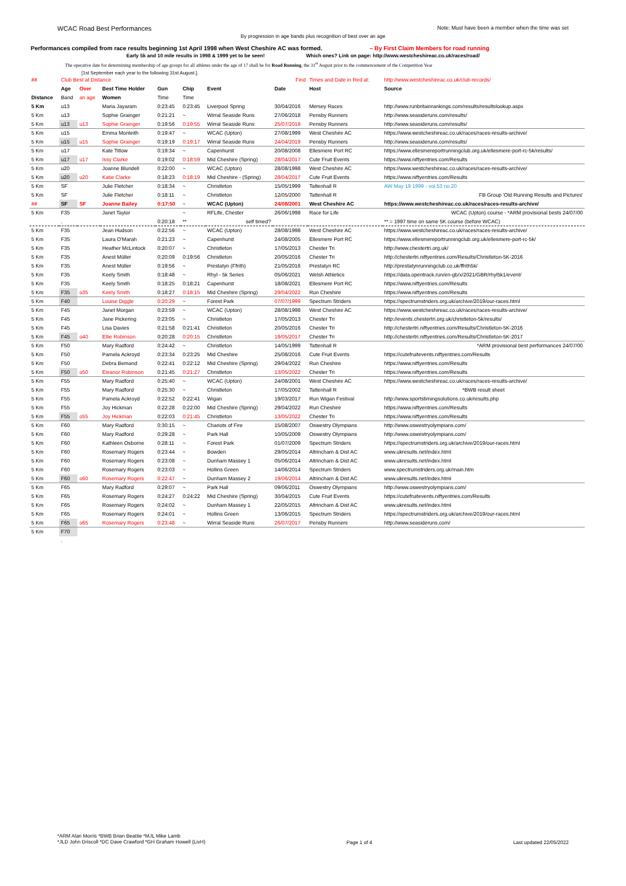WCAC Road Best Performances Note: Must have been a member when the time was set
By progression in age bands plus recognition of best over an age
Performances compiled from race results beginning 1st April 1998 when West Cheshire AC was formed. – By First Claim Members for road running
Early 5k and 10 mile results in 1998 & 1999 yet to be seen! Which ones? Link on page: http://www.westcheshireac.co.uk/races/road/
The operative date for determining membership of age groups for all athletes under the age of 17 shall be for Road Running, the 31<sup>st</sup> August prior to the commencement of the Competition Year
[1st September each year to the following 31st August.].
| ## | Club Best at Distance | | | | | Find | | Times and Date in Red at: | | http://www.westcheshireac.co.uk/club-records/ |
| | Age | Over | Best Time Holder | Gun | Chip | Event | Date | Host | Source | |
| Distance | Band | an age | Women | Time | Time | | | | | |
| 5 Km | u13 | | Maria Jayaram | 0:23:45 | 0:23:45 | Liverpool Spring | 30/04/2016 | Mersey Races | http://www.runbritainrankings.com/results/resultslookup.aspx | |
| 5 Km | u13 | | Sophie Grainger | 0:21:21 | ~ | Wirral Seaside Runs | 27/06/2018 | Pensby Runners | http://www.seasideruns.com/results/ | |
| 5 Km | u13 | u13 | Sophie Grainger | 0:19:56 | 0:19:55 | Wirral Seaside Runs | 25/07/2018 | Pensby Runners | http://www.seasideruns.com/results/ | |
| 5 Km | u15 | | Emma Monteith | 0:19:47 | ~ | WCAC (Upton) | 27/08/1999 | West Cheshire AC | https://www.westcheshireac.co.uk/races/races-results-archive/ | |
| 5 Km | u15 | u15 | Sophie Grainger | 0:19:19 | 0:19:17 | Wirral Seaside Runs | 24/04/2019 | Pensby Runners | http://www.seasideruns.com/results/ | |
| 5 Km | u17 | | Kate Titlow | 0:19:34 | ~ | Capenhurst | 20/08/2008 | Ellesmere Port RC | https://www.ellesmereportrunningclub.org.uk/ellesmere-port-rc-5k/results/ | |
| 5 Km | u17 | u17 | Issy Clarke | 0:19:02 | 0:18:59 | Mid Cheshire (Spring) | 28/04/2017 | Cute Fruit Events | https://www.niftyentries.com/Results | |
| 5 Km | u20 | | Joanne Blundell | 0:22:00 | ~ | WCAC (Upton) | 28/08/1998 | West Cheshire AC | https://www.westcheshireac.co.uk/races/races-results-archive/ | |
| 5 Km | u20 | u20 | Katie Clarke | 0:18:23 | 0:18:19 | Mid Cheshire - (Spring) | 28/04/2017 | Cute Fruit Events | https://www.niftyentries.com/Results | |
| 5 Km | SF | | Julie Fletcher | 0:18:34 | ~ | Christleton | 15/05/1999 | Tattenhall R | AW May 19 1999 - vol.53 no.20 | |
| 5 Km | SF | | Julie Fletcher | 0:18:11 | ~ | Christleton | 12/05/2000 | Tattenhall R | FB Group 'Old Running Results and Pictures' | |
| ## | SF | SF | Joanne Bailey | 0:17:50 | ~ | WCAC (Upton) | 24/08/2001 | West Cheshire AC | https://www.westcheshireac.co.uk/races/races-results-archive/ | |
| 5 Km | F35 | | Janet Taylor | | ~ | RFLife, Chester | 26/06/1998 | Race for Life | WCAC (Upton) course - *ARM provisional bests 24/07/00 | |
| | . | | | 0:20:18 | ** | self timed? | | | ** = 1997 time on same 5K course (before WCAC) | |
| 5 Km | F35 | | Jean Hudson | 0:22:56 | ~ | WCAC (Upton) | 28/08/1998 | West Cheshire AC | https://www.westcheshireac.co.uk/races/races-results-archive/ | |
| 5 Km | F35 | | Laura O'Marah | 0:21:23 | ~ | Capenhurst | 24/08/2005 | Ellesmere Port RC | https://www.ellesmereportrunningclub.org.uk/ellesmere-port-rc-5k/ | |
| 5 Km | F35 | | Heather McLintock | 0:20:07 | ~ | Christleton | 17/05/2013 | Chester Tri | http://www.chestertri.org.uk/ | |
| 5 Km | F35 | | Anest Müller | 0:20:09 | 0:19:56 | Christleton | 20/05/2016 | Chester Tri | http://chestertri.niftyentries.com/Results/Christleton-5K-2016 | |
| 5 Km | F35 | | Anest Müller | 0:19:56 | ~ | Prestatyn (Ffrith) | 21/05/2016 | Prestatyn RC | http://prestatynrunningclub.co.uk/ffrith5k/ | |
| 5 Km | F35 | | Keely Smith | 0:18:48 | ~ | Rhyl - 5k Series | 05/06/2021 | Welsh Athletics | https://data.opentrack.run/en-gb/x/2021/GBR/rhyl5k1/event/ | |
| 5 Km | F35 | | Keely Smith | 0:18:25 | 0:18:21 | Capenhurst | 18/08/2021 | Ellesmere Port RC | https://www.niftyentries.com/Results | |
| 5 Km | F35 | o35 | Keely Smith | 0:18:27 | 0:18:15 | Mid Cheshire (Spring) | 29/04/2022 | Run Cheshire | https://www.niftyentries.com/Results | |
| 5 Km | F40 | | Louise Diggle | 0:20:29 | ~ | Forest Park | 07/07/1999 | Spectrum Striders | https://spectrumstriders.org.uk/archive/2019/our-races.html | |
| 5 Km | F45 | | Janet Morgan | 0:23:59 | ~ | WCAC (Upton) | 28/08/1998 | West Cheshire AC | https://www.westcheshireac.co.uk/races/races-results-archive/ | |
| 5 Km | F45 | | Jane Pickering | 0:23:05 | ~ | Christleton | 17/05/2013 | Chester Tri | http://events.chestertri.org.uk/christleton-5k/results/ | |
| 5 Km | F45 | | Lisa Davies | 0:21:58 | 0:21:41 | Christleton | 20/05/2016 | Chester Tri | http://chestertri.niftyentries.com/Results/Christleton-5K-2016 | |
| 5 Km | F45 | o40 | Ellie Robinson | 0:20:28 | 0:20:15 | Christleton | 19/05/2017 | Chester Tri | http://chestertri.niftyentries.com/Results/Christleton-5K-2017 | |
| 5 Km | F50 | | Mary Radford | 0:24:42 | ~ | Christleton | 14/05/1999 | Tattenhall R | *ARM provisional best performances 24/07/00 | |
| 5 Km | F50 | | Pamela Ackroyd | 0:23:34 | 0:23:25 | Mid Cheshire | 25/08/2016 | Cute Fruit Events | https://cutefruitevents.niftyentries.com/Results | |
| 5 Km | F50 | | Debra Bemand | 0:22:41 | 0:22:12 | Mid Cheshire (Spring) | 29/04/2022 | Run Cheshire | https://www.niftyentries.com/Results | |
| 5 Km | F50 | o50 | Eleanor Robinson | 0:21:45 | 0:21:27 | Christleton | 13/05/2022 | Chester Tri | https://www.niftyentries.com/Results | |
| 5 Km | F55 | | Mary Radford | 0:25:40 | ~ | WCAC (Upton) | 24/08/2001 | West Cheshire AC | https://www.westcheshireac.co.uk/races/races-results-archive/ | |
| 5 Km | F55 | | Mary Radford | 0:25:30 | ~ | Christleton | 17/05/2002 | Tattenhall R | *BWB result sheet | |
| 5 Km | F55 | | Pamela Ackroyd | 0:22:52 | 0:22:41 | Wigan | 19/03/2017 | Run Wigan Festival | http://www.sportstimingsolutions.co.uk/results.php | |
| 5 Km | F55 | | Joy Hickman | 0:22:28 | 0:22:00 | Mid Cheshire (Spring) | 29/04/2022 | Run Cheshire | https://www.niftyentries.com/Results | |
| 5 Km | F55 | o55 | Joy Hickman | 0:22:03 | 0:21:45 | Christleton | 13/05/2022 | Chester Tri | https://www.niftyentries.com/Results | |
| 5 Km | F60 | | Mary Radford | 0:30:15 | ~ | Chariots of Fire | 15/08/2007 | Oswestry Olympians | http://www.oswestryolympians.com/ | |
| 5 Km | F60 | | Mary Radford | 0:29:28 | ~ | Park Hall | 10/05/2009 | Oswestry Olympians | http://www.oswestryolympians.com/ | |
| 5 Km | F60 | | Kathleen Osborne | 0:28:11 | ~ | Forest Park | 01/07/2009 | Spectrum Striders | https://spectrumstriders.org.uk/archive/2019/our-races.html | |
| 5 Km | F60 | | Rosemary Rogers | 0:23:44 | ~ | Bowden | 29/05/2014 | Altrincham & Dist AC | www.ukresults.net/index.html | |
| 5 Km | F60 | | Rosemary Rogers | 0:23:08 | ~ | Dunham Massey 1 | 05/06/2014 | Altrincham & Dist AC | www.ukresults.net/index.html | |
| 5 Km | F60 | | Rosemary Rogers | 0:23:03 | ~ | Hollins Green | 14/06/2014 | Spectrum Striders | www.spectrumstriders.org.uk/main.htm | |
| 5 Km | F60 | o60 | Rosemary Rogers | 0:22:47 | ~ | Dunham Massey 2 | 19/06/2014 | Altrincham & Dist AC | www.ukresults.net/index.html | |
| 5 Km | F65 | | Mary Radford | 0:29:07 | ~ | Park Hall | 09/06/2011 | Oswestry Olympians | http://www.oswestryolympians.com/ | |
| 5 Km | F65 | | Rosemary Rogers | 0:24:27 | 0:24:22 | Mid Cheshire (Spring) | 30/04/2015 | Cute Fruit Events | https://cutefruitevents.niftyentries.com/Results | |
| 5 Km | F65 | | Rosemary Rogers | 0:24:02 | ~ | Dunham Massey 1 | 22/05/2015 | Altrincham & Dist AC | www.ukresults.net/index.html | |
| 5 Km | F65 | | Rosemary Rogers | 0:24:01 | ~ | Hollins Green | 13/06/2015 | Spectrum Striders | https://spectrumstriders.org.uk/archive/2019/our-races.html | |
| 5 Km | F65 | o65 | Rosemary Rogers | 0:23:48 | ~ | Wirral Seaside Runs | 26/07/2017 | Pensby Runners | http://www.seasideruns.com/ | |
| 5 Km | F70 | | | | | | | | | |
| | . | | | | | | | | | |
*ARM Alan Morris *BWB Brian Beattie *MJL Mike Lamb
*JLD John Driscoll *DC Dave Crawford *GH Graham Howell (LivH) Page 1 of 4 Last updated 22/05/2022